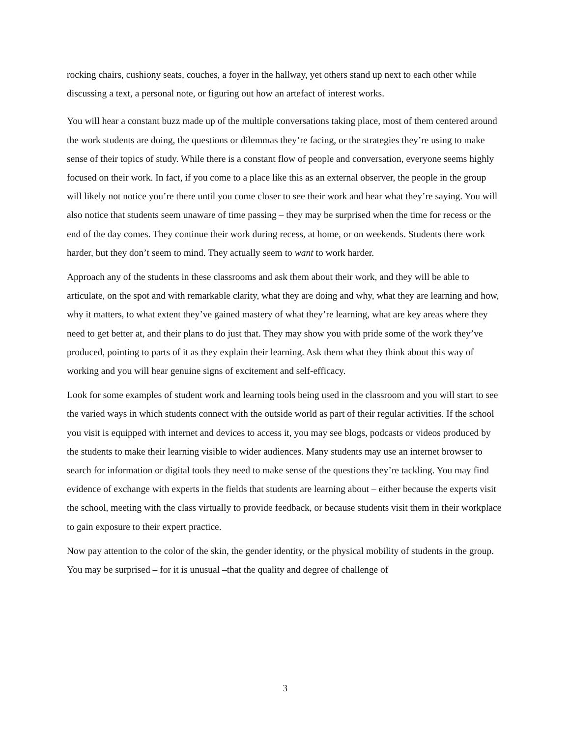rocking chairs, cushiony seats, couches, a foyer in the hallway, yet others stand up next to each other while discussing a text, a personal note, or figuring out how an artefact of interest works.
You will hear a constant buzz made up of the multiple conversations taking place, most of them centered around the work students are doing, the questions or dilemmas they’re facing, or the strategies they’re using to make sense of their topics of study. While there is a constant flow of people and conversation, everyone seems highly focused on their work. In fact, if you come to a place like this as an external observer, the people in the group will likely not notice you’re there until you come closer to see their work and hear what they’re saying. You will also notice that students seem unaware of time passing – they may be surprised when the time for recess or the end of the day comes. They continue their work during recess, at home, or on weekends. Students there work harder, but they don’t seem to mind. They actually seem to want to work harder.
Approach any of the students in these classrooms and ask them about their work, and they will be able to articulate, on the spot and with remarkable clarity, what they are doing and why, what they are learning and how, why it matters, to what extent they’ve gained mastery of what they’re learning, what are key areas where they need to get better at, and their plans to do just that. They may show you with pride some of the work they’ve produced, pointing to parts of it as they explain their learning. Ask them what they think about this way of working and you will hear genuine signs of excitement and self-efficacy.
Look for some examples of student work and learning tools being used in the classroom and you will start to see the varied ways in which students connect with the outside world as part of their regular activities. If the school you visit is equipped with internet and devices to access it, you may see blogs, podcasts or videos produced by the students to make their learning visible to wider audiences. Many students may use an internet browser to search for information or digital tools they need to make sense of the questions they’re tackling. You may find evidence of exchange with experts in the fields that students are learning about – either because the experts visit the school, meeting with the class virtually to provide feedback, or because students visit them in their workplace to gain exposure to their expert practice.
Now pay attention to the color of the skin, the gender identity, or the physical mobility of students in the group. You may be surprised – for it is unusual –that the quality and degree of challenge of
3